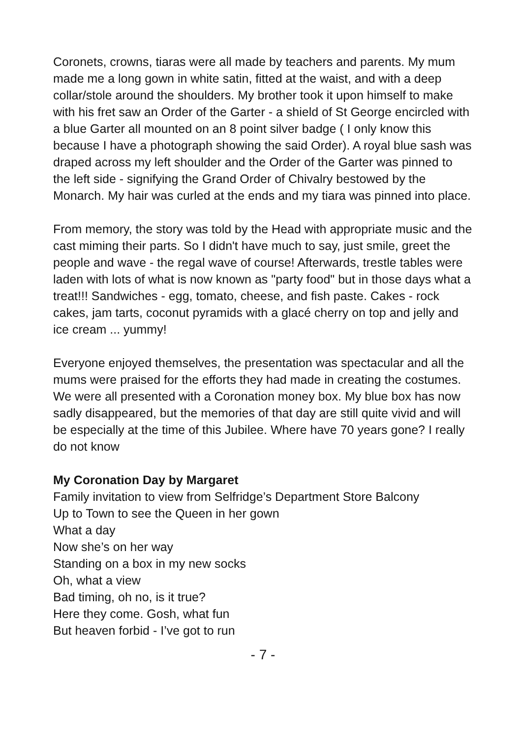Coronets, crowns, tiaras were all made by teachers and parents. My mum made me a long gown in white satin, fitted at the waist, and with a deep collar/stole around the shoulders. My brother took it upon himself to make with his fret saw an Order of the Garter - a shield of St George encircled with a blue Garter all mounted on an 8 point silver badge ( I only know this because I have a photograph showing the said Order). A royal blue sash was draped across my left shoulder and the Order of the Garter was pinned to the left side - signifying the Grand Order of Chivalry bestowed by the Monarch. My hair was curled at the ends and my tiara was pinned into place.
From memory, the story was told by the Head with appropriate music and the cast miming their parts. So I didn't have much to say, just smile, greet the people and wave - the regal wave of course! Afterwards, trestle tables were laden with lots of what is now known as "party food" but in those days what a treat!!! Sandwiches - egg, tomato, cheese, and fish paste. Cakes - rock cakes, jam tarts, coconut pyramids with a glacé cherry on top and jelly and ice cream ... yummy!
Everyone enjoyed themselves, the presentation was spectacular and all the mums were praised for the efforts they had made in creating the costumes. We were all presented with a Coronation money box. My blue box has now sadly disappeared, but the memories of that day are still quite vivid and will be especially at the time of this Jubilee. Where have 70 years gone? I really do not know
My Coronation Day by Margaret
Family invitation to view from Selfridge’s Department Store Balcony
Up to Town to see the Queen in her gown
What a day
Now she’s on her way
Standing on a box in my new socks
Oh, what a view
Bad timing, oh no, is it true?
Here they come. Gosh, what fun
But heaven forbid - I’ve got to run
- 7 -